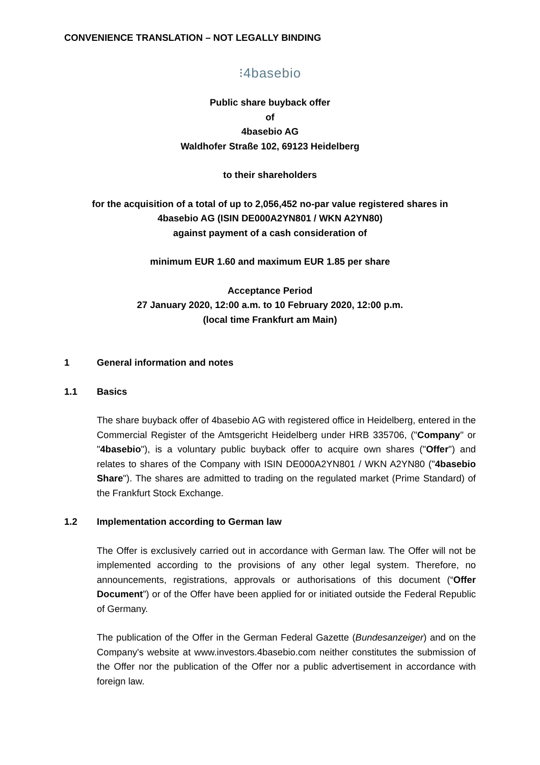CONVENIENCE TRANSLATION – NOT LEGALLY BINDING
⁝4basebio
Public share buyback offer
of
4basebio AG
Waldhofer Straße 102, 69123 Heidelberg
to their shareholders
for the acquisition of a total of up to 2,056,452 no-par value registered shares in
4basebio AG (ISIN DE000A2YN801 / WKN A2YN80)
against payment of a cash consideration of
minimum EUR 1.60 and maximum EUR 1.85 per share
Acceptance Period
27 January 2020, 12:00 a.m. to 10 February 2020, 12:00 p.m.
(local time Frankfurt am Main)
1 General information and notes
1.1 Basics
The share buyback offer of 4basebio AG with registered office in Heidelberg, entered in the Commercial Register of the Amtsgericht Heidelberg under HRB 335706, ("Company" or "4basebio"), is a voluntary public buyback offer to acquire own shares ("Offer") and relates to shares of the Company with ISIN DE000A2YN801 / WKN A2YN80 ("4basebio Share"). The shares are admitted to trading on the regulated market (Prime Standard) of the Frankfurt Stock Exchange.
1.2 Implementation according to German law
The Offer is exclusively carried out in accordance with German law. The Offer will not be implemented according to the provisions of any other legal system. Therefore, no announcements, registrations, approvals or authorisations of this document (“Offer Document”) or of the Offer have been applied for or initiated outside the Federal Republic of Germany.
The publication of the Offer in the German Federal Gazette (Bundesanzeiger) and on the Company's website at www.investors.4basebio.com neither constitutes the submission of the Offer nor the publication of the Offer nor a public advertisement in accordance with foreign law.